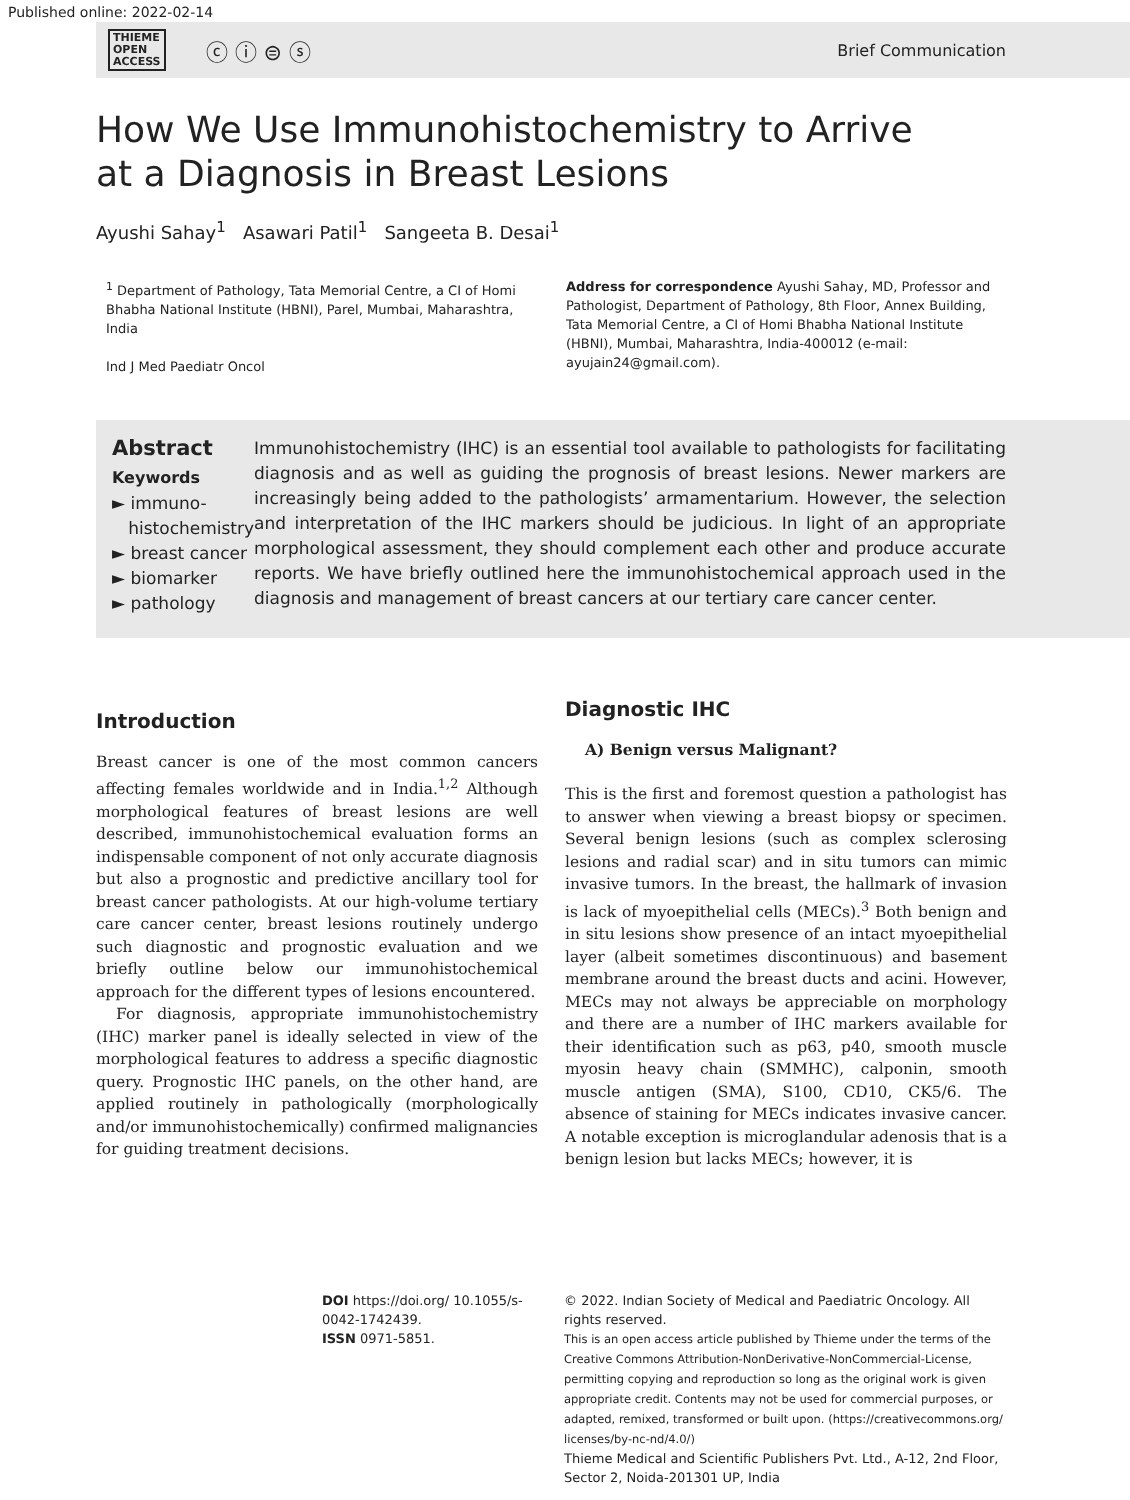Published online: 2022-02-14
THIEME
OPEN
ACCESS ⓒ ⓘ ⊜ ⓢ
Brief Communication
How We Use Immunohistochemistry to Arrive at a Diagnosis in Breast Lesions
Ayushi Sahay<sup>1</sup> Asawari Patil<sup>1</sup> Sangeeta B. Desai<sup>1</sup>
<sup>1</sup> Department of Pathology, Tata Memorial Centre, a CI of Homi Bhabha National Institute (HBNI), Parel, Mumbai, Maharashtra, India
Ind J Med Paediatr Oncol
Address for correspondence Ayushi Sahay, MD, Professor and Pathologist, Department of Pathology, 8th Floor, Annex Building, Tata Memorial Centre, a CI of Homi Bhabha National Institute (HBNI), Mumbai, Maharashtra, India-400012 (e-mail: ayujain24@gmail.com).
Abstract
Keywords
► immuno-
histochemistry
► breast cancer
► biomarker
► pathology
Immunohistochemistry (IHC) is an essential tool available to pathologists for facilitating diagnosis and as well as guiding the prognosis of breast lesions. Newer markers are increasingly being added to the pathologists’ armamentarium. However, the selection and interpretation of the IHC markers should be judicious. In light of an appropriate morphological assessment, they should complement each other and produce accurate reports. We have briefly outlined here the immunohistochemical approach used in the diagnosis and management of breast cancers at our tertiary care cancer center.
Introduction
Breast cancer is one of the most common cancers affecting females worldwide and in India.<sup>1,2</sup> Although morphological features of breast lesions are well described, immunohistochemical evaluation forms an indispensable component of not only accurate diagnosis but also a prognostic and predictive ancillary tool for breast cancer pathologists. At our high-volume tertiary care cancer center, breast lesions routinely undergo such diagnostic and prognostic evaluation and we briefly outline below our immunohistochemical approach for the different types of lesions encountered.
For diagnosis, appropriate immunohistochemistry (IHC) marker panel is ideally selected in view of the morphological features to address a specific diagnostic query. Prognostic IHC panels, on the other hand, are applied routinely in pathologically (morphologically and/or immunohistochemically) confirmed malignancies for guiding treatment decisions.
Diagnostic IHC
A) Benign versus Malignant?
This is the first and foremost question a pathologist has to answer when viewing a breast biopsy or specimen. Several benign lesions (such as complex sclerosing lesions and radial scar) and in situ tumors can mimic invasive tumors. In the breast, the hallmark of invasion is lack of myoepithelial cells (MECs).<sup>3</sup> Both benign and in situ lesions show presence of an intact myoepithelial layer (albeit sometimes discontinuous) and basement membrane around the breast ducts and acini. However, MECs may not always be appreciable on morphology and there are a number of IHC markers available for their identification such as p63, p40, smooth muscle myosin heavy chain (SMMHC), calponin, smooth muscle antigen (SMA), S100, CD10, CK5/6. The absence of staining for MECs indicates invasive cancer. A notable exception is microglandular adenosis that is a benign lesion but lacks MECs; however, it is
DOI https://doi.org/ 10.1055/s-0042-1742439.
ISSN 0971-5851.
© 2022. Indian Society of Medical and Paediatric Oncology. All rights reserved.
This is an open access article published by Thieme under the terms of the Creative Commons Attribution-NonDerivative-NonCommercial-License, permitting copying and reproduction so long as the original work is given appropriate credit. Contents may not be used for commercial purposes, or adapted, remixed, transformed or built upon. (https://creativecommons.org/ licenses/by-nc-nd/4.0/)
Thieme Medical and Scientific Publishers Pvt. Ltd., A-12, 2nd Floor, Sector 2, Noida-201301 UP, India